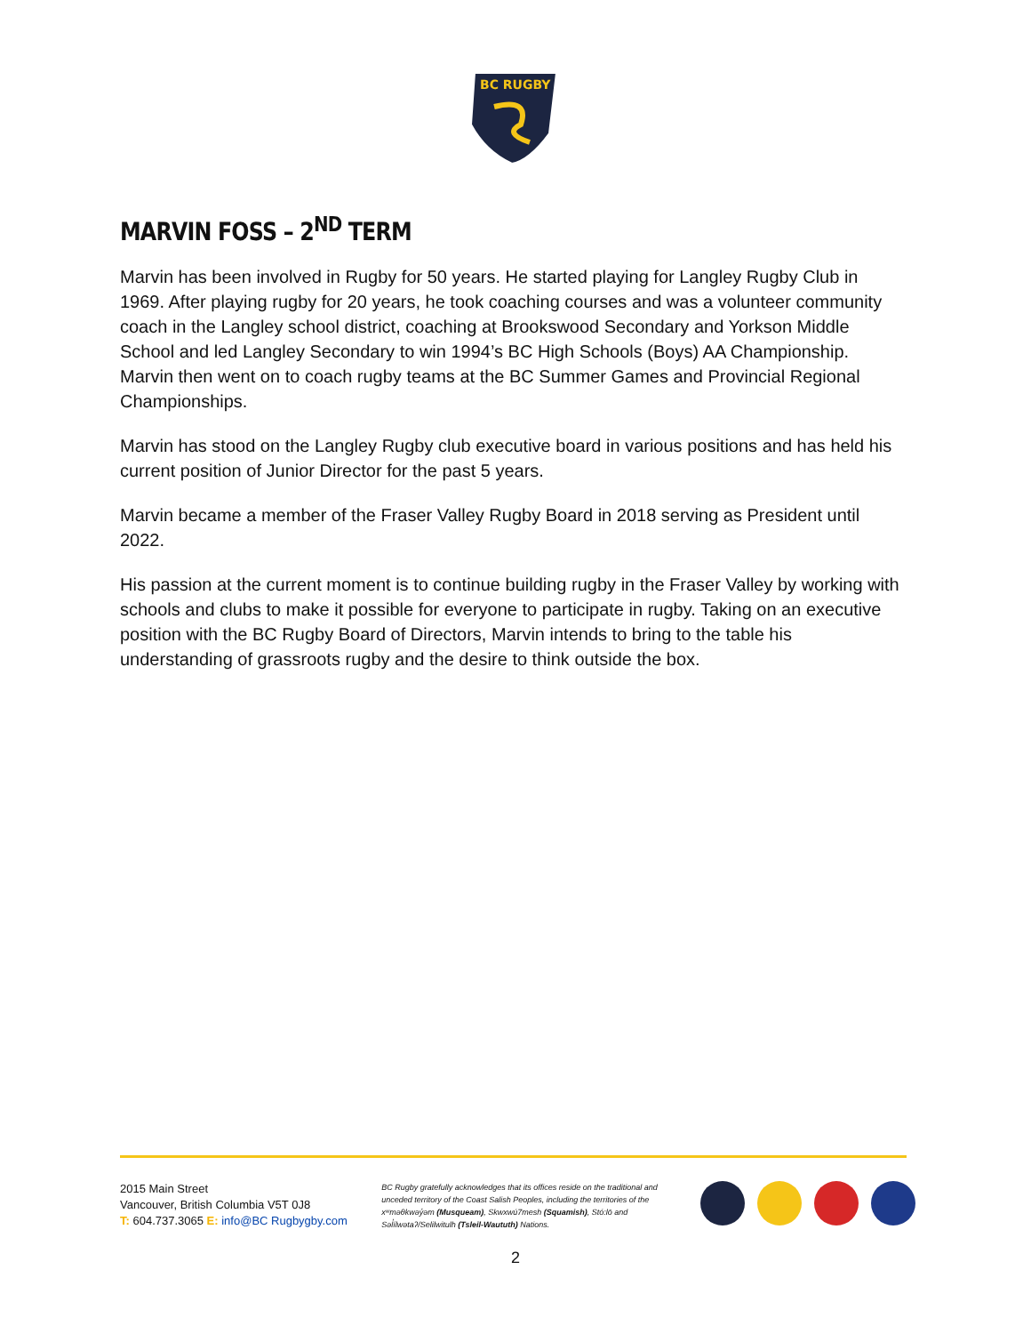BC RUGBY
MARVIN FOSS – 2<sup>ND</sup> TERM
Marvin has been involved in Rugby for 50 years. He started playing for Langley Rugby Club in 1969. After playing rugby for 20 years, he took coaching courses and was a volunteer community coach in the Langley school district, coaching at Brookswood Secondary and Yorkson Middle School and led Langley Secondary to win 1994’s BC High Schools (Boys) AA Championship. Marvin then went on to coach rugby teams at the BC Summer Games and Provincial Regional Championships.
Marvin has stood on the Langley Rugby club executive board in various positions and has held his current position of Junior Director for the past 5 years.
Marvin became a member of the Fraser Valley Rugby Board in 2018 serving as President until 2022.
His passion at the current moment is to continue building rugby in the Fraser Valley by working with schools and clubs to make it possible for everyone to participate in rugby. Taking on an executive position with the BC Rugby Board of Directors, Marvin intends to bring to the table his understanding of grassroots rugby and the desire to think outside the box.
2015 Main Street
Vancouver, British Columbia V5T 0J8
T: 604.737.3065 E: info@BC Rugbygby.com
BC Rugby gratefully acknowledges that its offices reside on the traditional and unceded territory of the Coast Salish Peoples, including the territories of the xʷməθkwəy̓əm (Musqueam), Skwxwú7mesh (Squamish), Stó:lō and Səl̓ílwətaʔ/Selilwitulh (Tsleil-Waututh) Nations.
2